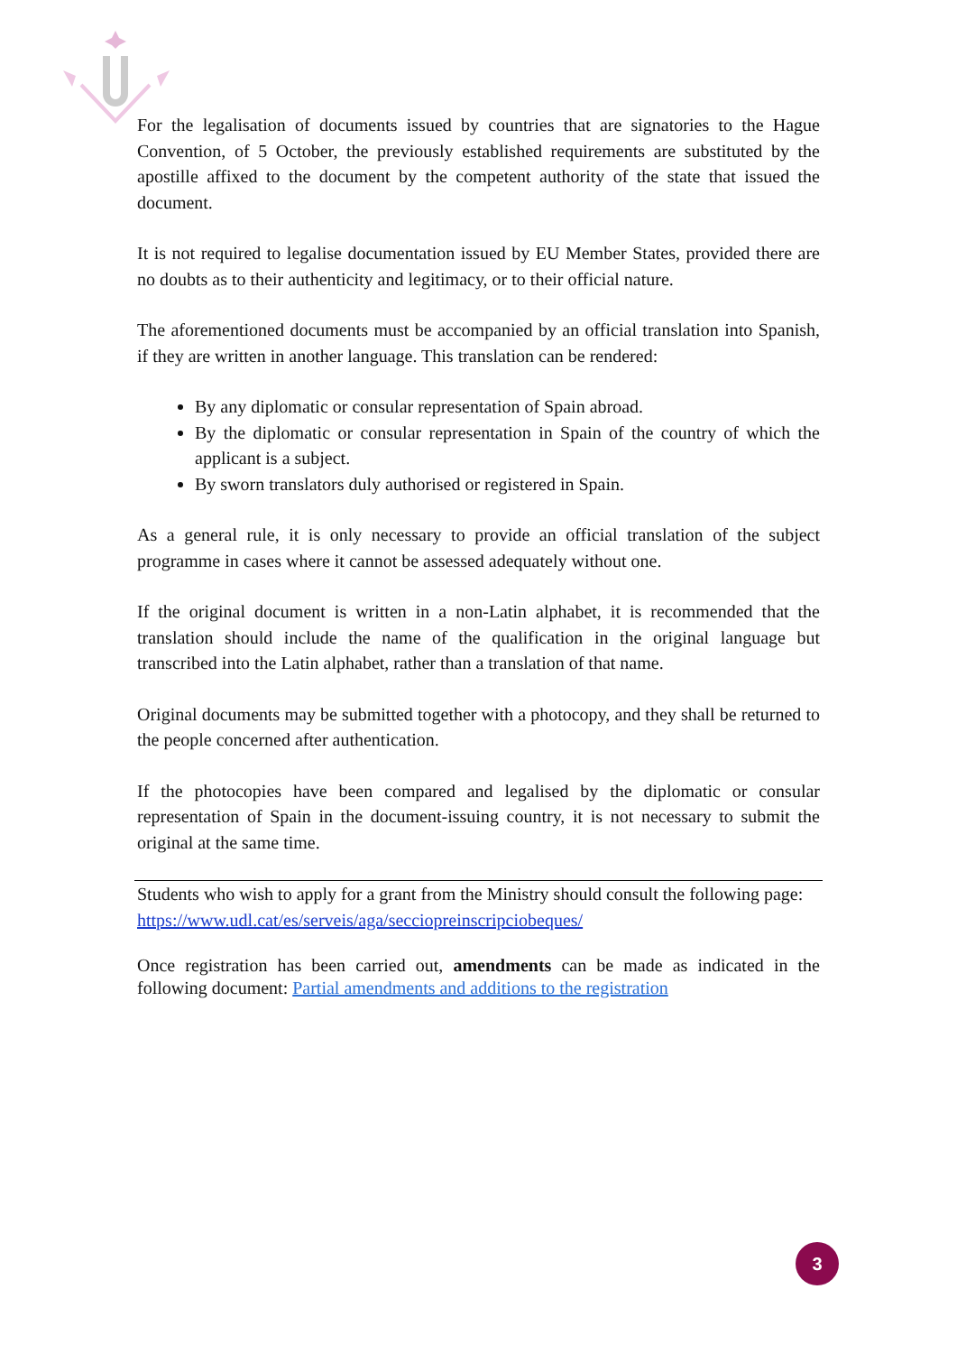For the legalisation of documents issued by countries that are signatories to the Hague Convention, of 5 October, the previously established requirements are substituted by the apostille affixed to the document by the competent authority of the state that issued the document.
It is not required to legalise documentation issued by EU Member States, provided there are no doubts as to their authenticity and legitimacy, or to their official nature.
The aforementioned documents must be accompanied by an official translation into Spanish, if they are written in another language. This translation can be rendered:
By any diplomatic or consular representation of Spain abroad.
By the diplomatic or consular representation in Spain of the country of which the applicant is a subject.
By sworn translators duly authorised or registered in Spain.
As a general rule, it is only necessary to provide an official translation of the subject programme in cases where it cannot be assessed adequately without one.
If the original document is written in a non-Latin alphabet, it is recommended that the translation should include the name of the qualification in the original language but transcribed into the Latin alphabet, rather than a translation of that name.
Original documents may be submitted together with a photocopy, and they shall be returned to the people concerned after authentication.
If the photocopies have been compared and legalised by the diplomatic or consular representation of Spain in the document-issuing country, it is not necessary to submit the original at the same time.
Students who wish to apply for a grant from the Ministry should consult the following page: https://www.udl.cat/es/serveis/aga/secciopreinscripciobeques/
Once registration has been carried out, amendments can be made as indicated in the following document: Partial amendments and additions to the registration
3